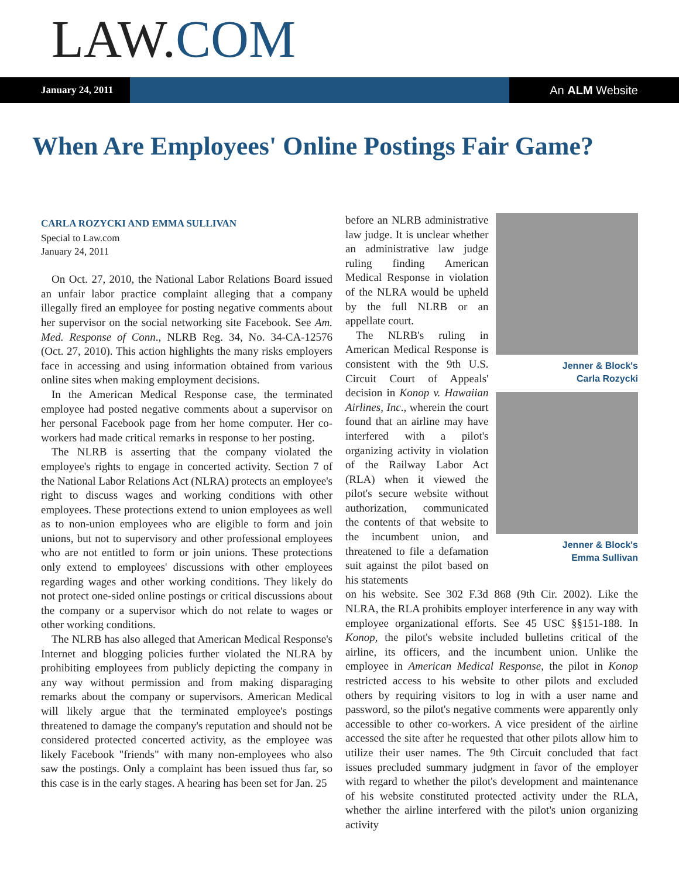LAW.COM
January 24, 2011
An ALM Website
When Are Employees' Online Postings Fair Game?
CARLA ROZYCKI AND EMMA SULLIVAN
Special to Law.com
January 24, 2011
On Oct. 27, 2010, the National Labor Relations Board issued an unfair labor practice complaint alleging that a company illegally fired an employee for posting negative comments about her supervisor on the social networking site Facebook. See Am. Med. Response of Conn., NLRB Reg. 34, No. 34-CA-12576 (Oct. 27, 2010). This action highlights the many risks employers face in accessing and using information obtained from various online sites when making employment decisions.
In the American Medical Response case, the terminated employee had posted negative comments about a supervisor on her personal Facebook page from her home computer. Her co-workers had made critical remarks in response to her posting.
The NLRB is asserting that the company violated the employee's rights to engage in concerted activity. Section 7 of the National Labor Relations Act (NLRA) protects an employee's right to discuss wages and working conditions with other employees. These protections extend to union employees as well as to non-union employees who are eligible to form and join unions, but not to supervisory and other professional employees who are not entitled to form or join unions. These protections only extend to employees' discussions with other employees regarding wages and other working conditions. They likely do not protect one-sided online postings or critical discussions about the company or a supervisor which do not relate to wages or other working conditions.
The NLRB has also alleged that American Medical Response's Internet and blogging policies further violated the NLRA by prohibiting employees from publicly depicting the company in any way without permission and from making disparaging remarks about the company or supervisors. American Medical will likely argue that the terminated employee's postings threatened to damage the company's reputation and should not be considered protected concerted activity, as the employee was likely Facebook "friends" with many non-employees who also saw the postings. Only a complaint has been issued thus far, so this case is in the early stages. A hearing has been set for Jan. 25
before an NLRB administrative law judge. It is unclear whether an administrative law judge ruling finding American Medical Response in violation of the NLRA would be upheld by the full NLRB or an appellate court.
The NLRB's ruling in American Medical Response is consistent with the 9th U.S. Circuit Court of Appeals' decision in Konop v. Hawaiian Airlines, Inc., wherein the court found that an airline may have interfered with a pilot's organizing activity in violation of the Railway Labor Act (RLA) when it viewed the pilot's secure website without authorization, communicated the contents of that website to the incumbent union, and threatened to file a defamation suit against the pilot based on his statements
Jenner & Block's
Carla Rozycki
Jenner & Block's
Emma Sullivan
on his website. See 302 F.3d 868 (9th Cir. 2002). Like the NLRA, the RLA prohibits employer interference in any way with employee organizational efforts. See 45 USC §§151-188. In Konop, the pilot's website included bulletins critical of the airline, its officers, and the incumbent union. Unlike the employee in American Medical Response, the pilot in Konop restricted access to his website to other pilots and excluded others by requiring visitors to log in with a user name and password, so the pilot's negative comments were apparently only accessible to other co-workers. A vice president of the airline accessed the site after he requested that other pilots allow him to utilize their user names. The 9th Circuit concluded that fact issues precluded summary judgment in favor of the employer with regard to whether the pilot's development and maintenance of his website constituted protected activity under the RLA, whether the airline interfered with the pilot's union organizing activity